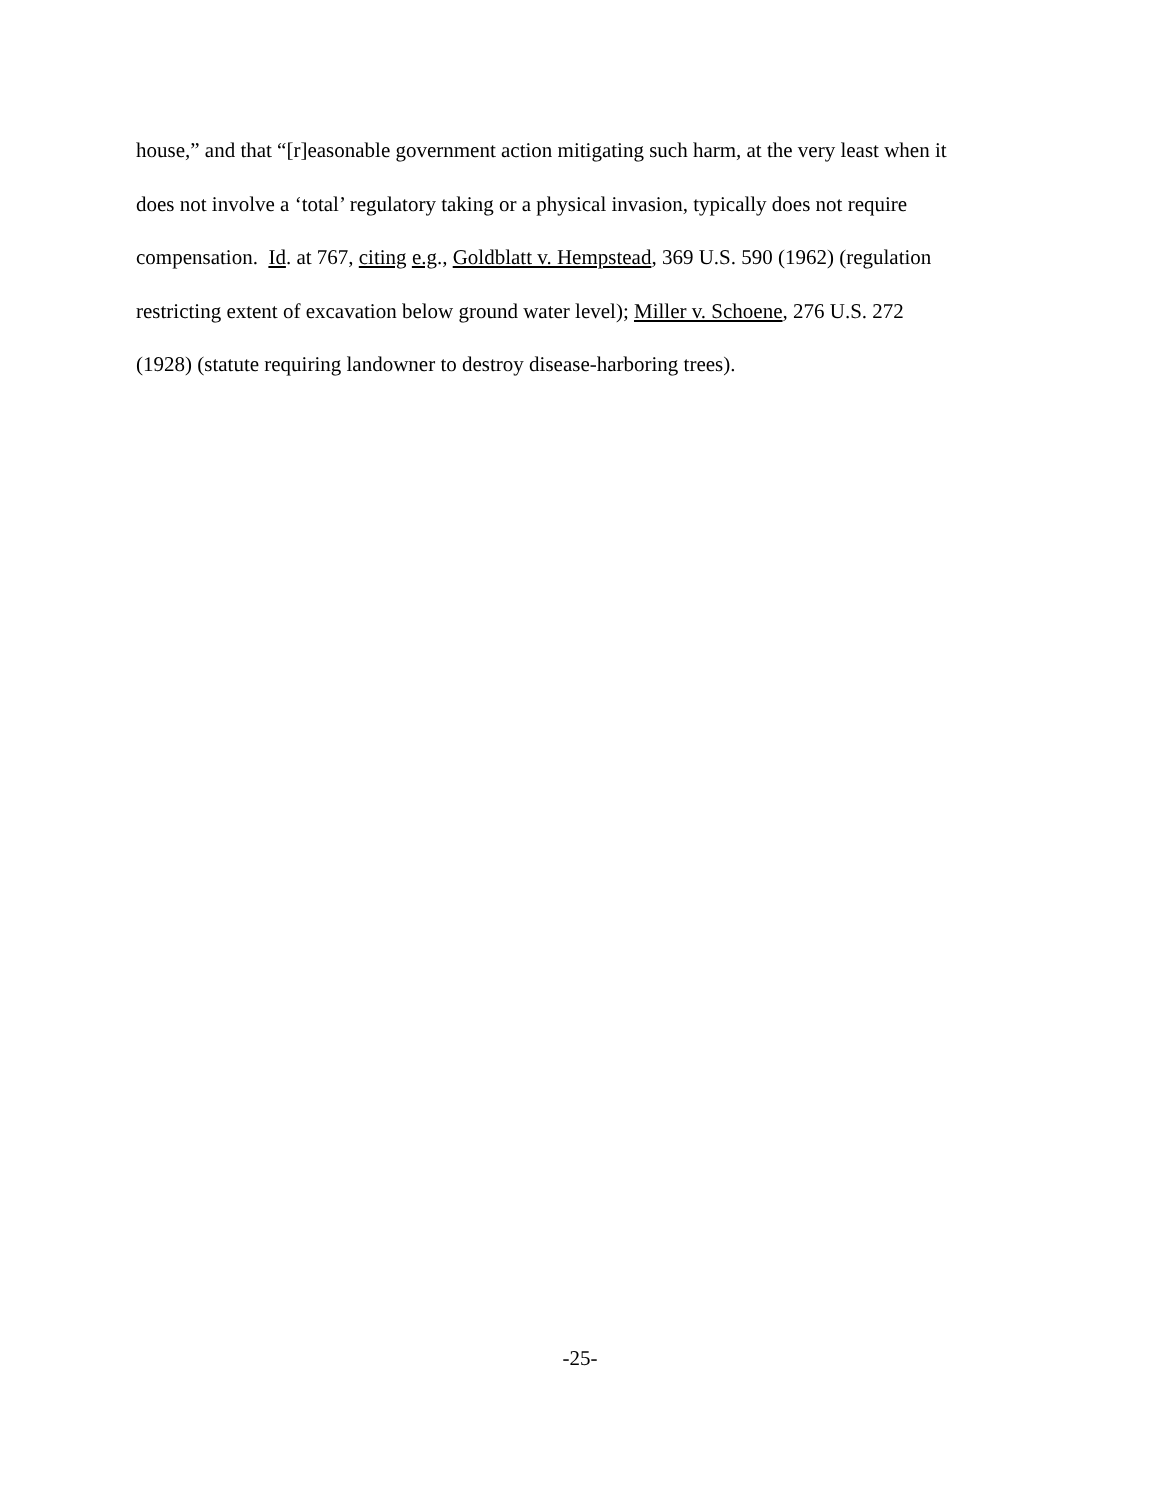house,” and that “[r]easonable government action mitigating such harm, at the very least when it
does not involve a ‘total’ regulatory taking or a physical invasion, typically does not require
compensation. Id. at 767, citing e.g., Goldblatt v. Hempstead, 369 U.S. 590 (1962) (regulation
restricting extent of excavation below ground water level); Miller v. Schoene, 276 U.S. 272
(1928) (statute requiring landowner to destroy disease-harboring trees).
-25-